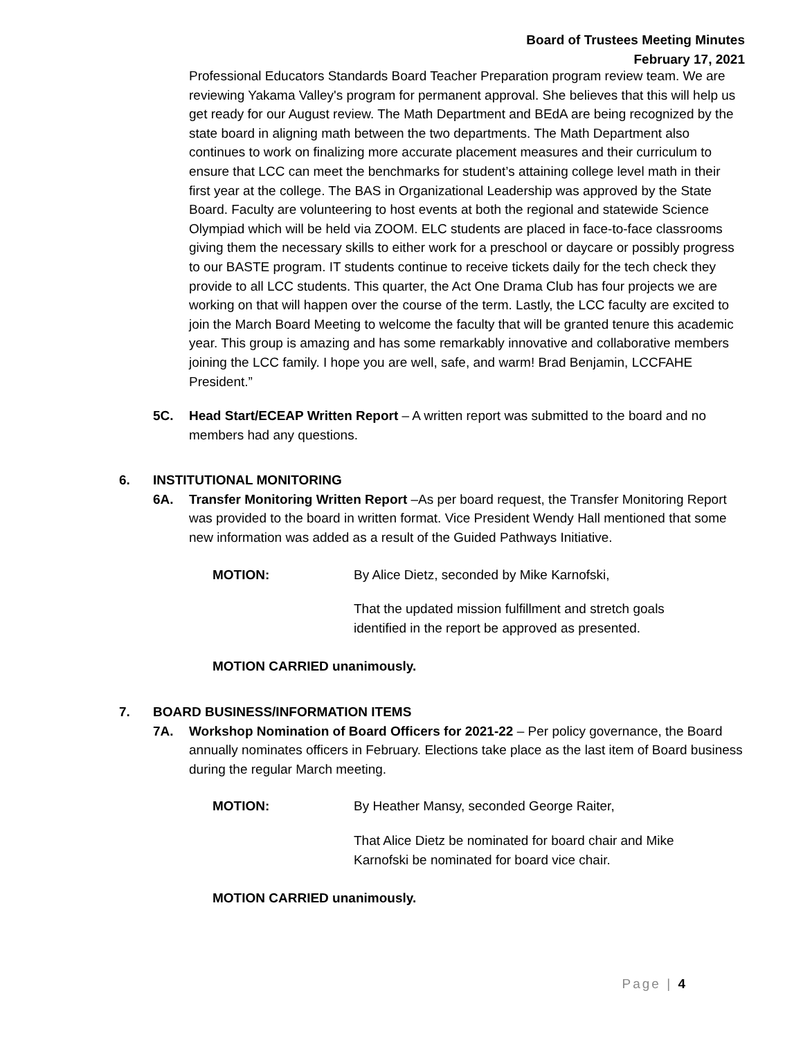Board of Trustees Meeting Minutes
February 17, 2021
Professional Educators Standards Board Teacher Preparation program review team. We are reviewing Yakama Valley's program for permanent approval. She believes that this will help us get ready for our August review. The Math Department and BEdA are being recognized by the state board in aligning math between the two departments. The Math Department also continues to work on finalizing more accurate placement measures and their curriculum to ensure that LCC can meet the benchmarks for student’s attaining college level math in their first year at the college. The BAS in Organizational Leadership was approved by the State Board. Faculty are volunteering to host events at both the regional and statewide Science Olympiad which will be held via ZOOM. ELC students are placed in face-to-face classrooms giving them the necessary skills to either work for a preschool or daycare or possibly progress to our BASTE program. IT students continue to receive tickets daily for the tech check they provide to all LCC students. This quarter, the Act One Drama Club has four projects we are working on that will happen over the course of the term. Lastly, the LCC faculty are excited to join the March Board Meeting to welcome the faculty that will be granted tenure this academic year. This group is amazing and has some remarkably innovative and collaborative members joining the LCC family. I hope you are well, safe, and warm! Brad Benjamin, LCCFAHE President.”
5C. Head Start/ECEAP Written Report – A written report was submitted to the board and no members had any questions.
6. INSTITUTIONAL MONITORING
6A. Transfer Monitoring Written Report –As per board request, the Transfer Monitoring Report was provided to the board in written format. Vice President Wendy Hall mentioned that some new information was added as a result of the Guided Pathways Initiative.
MOTION: By Alice Dietz, seconded by Mike Karnofski,
That the updated mission fulfillment and stretch goals identified in the report be approved as presented.
MOTION CARRIED unanimously.
7. BOARD BUSINESS/INFORMATION ITEMS
7A. Workshop Nomination of Board Officers for 2021-22 – Per policy governance, the Board annually nominates officers in February. Elections take place as the last item of Board business during the regular March meeting.
MOTION: By Heather Mansy, seconded George Raiter,
That Alice Dietz be nominated for board chair and Mike Karnofski be nominated for board vice chair.
MOTION CARRIED unanimously.
Page | 4